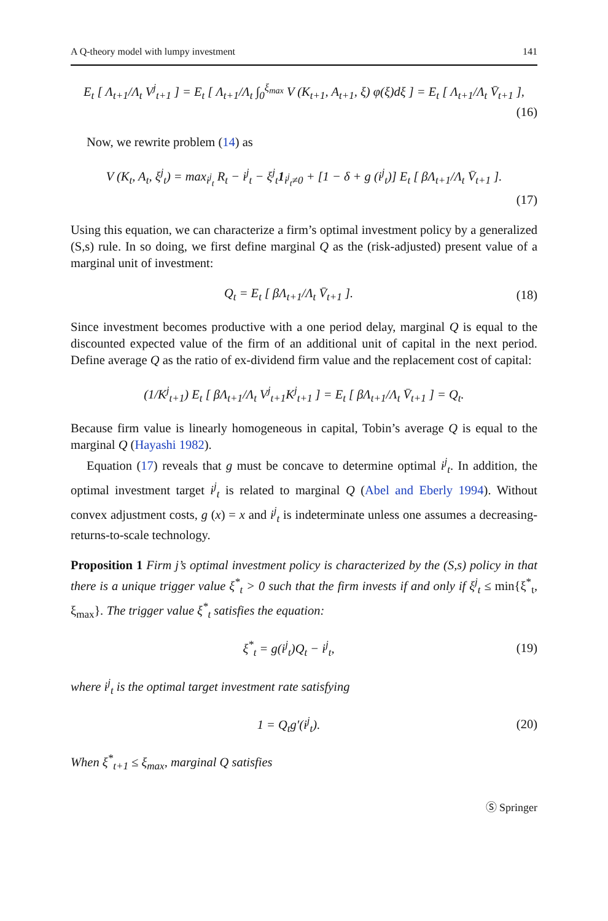A Q-theory model with lumpy investment 141
E<sub>t</sub> [ Λ<sub>t+1</sub>/Λ<sub>t</sub> V<sup>j</sup><sub>t+1</sub> ] = E<sub>t</sub> [ Λ<sub>t+1</sub>/Λ<sub>t</sub> ∫<sub>0</sub><sup>ξ<sub>max</sub></sup> V (K<sub>t+1</sub>, A<sub>t+1</sub>, ξ) φ(ξ)dξ ] = E<sub>t</sub> [ Λ<sub>t+1</sub>/Λ<sub>t</sub> V̄<sub>t+1</sub> ],
(16)
Now, we rewrite problem (14) as
V (K<sub>t</sub>, A<sub>t</sub>, ξ<sup>j</sup><sub>t</sub>) = max<sub>i<sup>j</sup><sub>t</sub></sub> R<sub>t</sub> − i<sup>j</sup><sub>t</sub> − ξ<sup>j</sup><sub>t</sub>1<sub>i<sup>j</sup><sub>t</sub>≠0</sub> + [1 − δ + g (i<sup>j</sup><sub>t</sub>)] E<sub>t</sub> [ βΛ<sub>t+1</sub>/Λ<sub>t</sub> V̄<sub>t+1</sub> ].
(17)
Using this equation, we can characterize a firm’s optimal investment policy by a generalized (S,s) rule. In so doing, we first define marginal Q as the (risk-adjusted) present value of a marginal unit of investment:
Q<sub>t</sub> = E<sub>t</sub> [ βΛ<sub>t+1</sub>/Λ<sub>t</sub> V̄<sub>t+1</sub> ]. (18)
Since investment becomes productive with a one period delay, marginal Q is equal to the discounted expected value of the firm of an additional unit of capital in the next period. Define average Q as the ratio of ex-dividend firm value and the replacement cost of capital:
(1/K<sup>j</sup><sub>t+1</sub>) E<sub>t</sub> [ βΛ<sub>t+1</sub>/Λ<sub>t</sub> V<sup>j</sup><sub>t+1</sub>K<sup>j</sup><sub>t+1</sub> ] = E<sub>t</sub> [ βΛ<sub>t+1</sub>/Λ<sub>t</sub> V̄<sub>t+1</sub> ] = Q<sub>t</sub>.
Because firm value is linearly homogeneous in capital, Tobin’s average Q is equal to the marginal Q (Hayashi 1982).
Equation (17) reveals that g must be concave to determine optimal i<sup>j</sup><sub>t</sub>. In addition, the optimal investment target i<sup>j</sup><sub>t</sub> is related to marginal Q (Abel and Eberly 1994). Without convex adjustment costs, g (x) = x and i<sup>j</sup><sub>t</sub> is indeterminate unless one assumes a decreasing-returns-to-scale technology.
Proposition 1 Firm j’s optimal investment policy is characterized by the (S,s) policy in that there is a unique trigger value ξ<sup>*</sup><sub>t</sub> > 0 such that the firm invests if and only if ξ<sup>j</sup><sub>t</sub> ≤ min{ξ<sup>*</sup><sub>t</sub>, ξ<sub>max</sub>}. The trigger value ξ<sup>*</sup><sub>t</sub> satisfies the equation:
ξ<sup>*</sup><sub>t</sub> = g(i<sup>j</sup><sub>t</sub>)Q<sub>t</sub> − i<sup>j</sup><sub>t</sub>, (19)
where i<sup>j</sup><sub>t</sub> is the optimal target investment rate satisfying
1 = Q<sub>t</sub>g′(i<sup>j</sup><sub>t</sub>). (20)
When ξ<sup>*</sup><sub>t+1</sub> ≤ ξ<sub>max</sub>, marginal Q satisfies
Ⓢ Springer